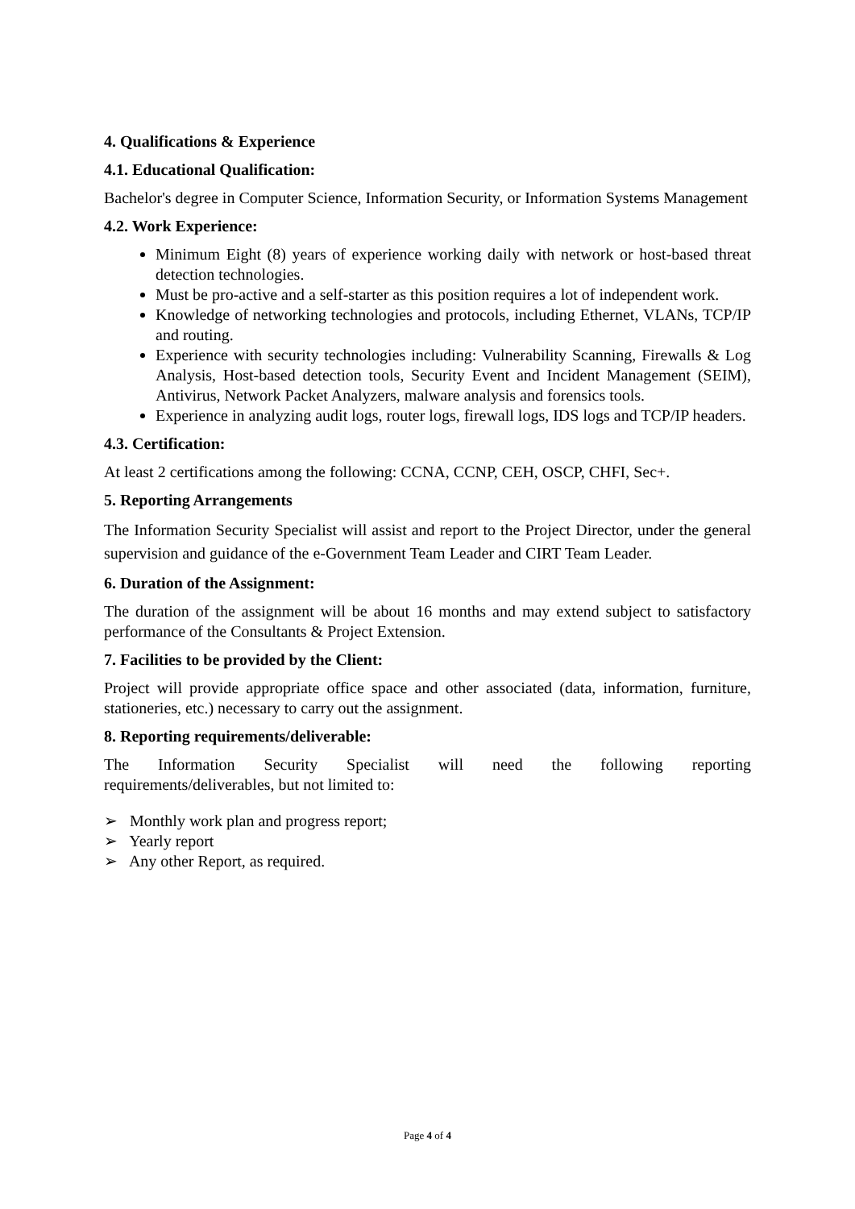4. Qualifications & Experience
4.1. Educational Qualification:
Bachelor's degree in Computer Science, Information Security, or Information Systems Management
4.2. Work Experience:
Minimum Eight (8) years of experience working daily with network or host-based threat detection technologies.
Must be pro-active and a self-starter as this position requires a lot of independent work.
Knowledge of networking technologies and protocols, including Ethernet, VLANs, TCP/IP and routing.
Experience with security technologies including: Vulnerability Scanning, Firewalls & Log Analysis, Host-based detection tools, Security Event and Incident Management (SEIM), Antivirus, Network Packet Analyzers, malware analysis and forensics tools.
Experience in analyzing audit logs, router logs, firewall logs, IDS logs and TCP/IP headers.
4.3. Certification:
At least 2 certifications among the following: CCNA, CCNP, CEH, OSCP, CHFI, Sec+.
5. Reporting Arrangements
The Information Security Specialist will assist and report to the Project Director, under the general supervision and guidance of the e-Government Team Leader and CIRT Team Leader.
6. Duration of the Assignment:
The duration of the assignment will be about 16 months and may extend subject to satisfactory performance of the Consultants & Project Extension.
7. Facilities to be provided by the Client:
Project will provide appropriate office space and other associated (data, information, furniture, stationeries, etc.) necessary to carry out the assignment.
8. Reporting requirements/deliverable:
The Information Security Specialist will need the following reporting
requirements/deliverables, but not limited to:
➢ Monthly work plan and progress report;
➢ Yearly report
➢ Any other Report, as required.
Page 4 of 4